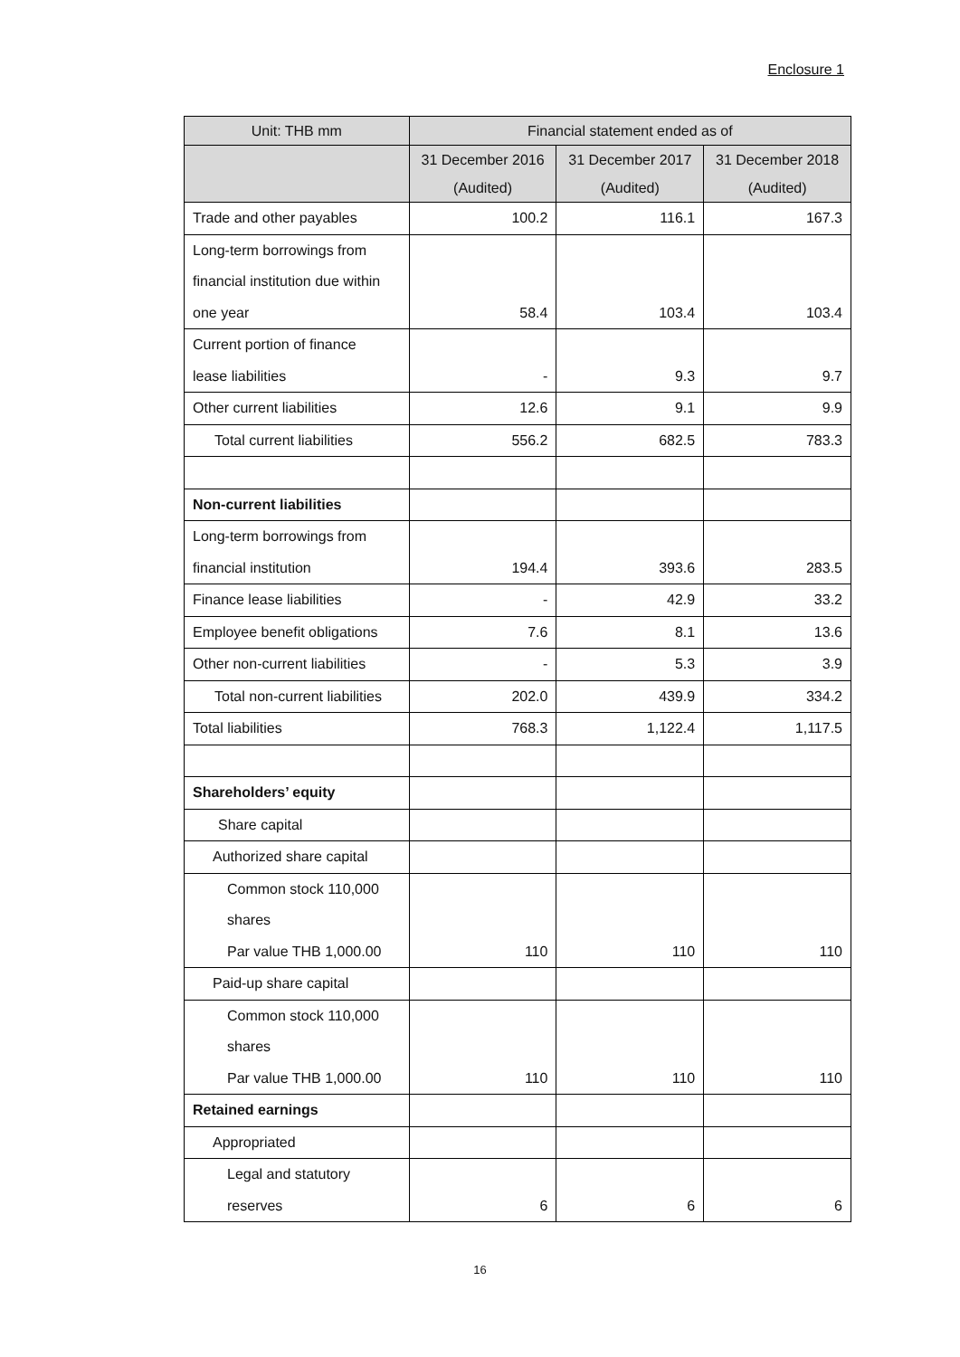Enclosure 1
| Unit: THB mm | Financial statement ended as of | | |
| --- | --- | --- | --- |
| | 31 December 2016 (Audited) | 31 December 2017 (Audited) | 31 December 2018 (Audited) |
| Trade and other payables | 100.2 | 116.1 | 167.3 |
| Long-term borrowings from financial institution due within one year | 58.4 | 103.4 | 103.4 |
| Current portion of finance lease liabilities | - | 9.3 | 9.7 |
| Other current liabilities | 12.6 | 9.1 | 9.9 |
| Total current liabilities | 556.2 | 682.5 | 783.3 |
| Non-current liabilities | | | |
| Long-term borrowings from financial institution | 194.4 | 393.6 | 283.5 |
| Finance lease liabilities | - | 42.9 | 33.2 |
| Employee benefit obligations | 7.6 | 8.1 | 13.6 |
| Other non-current liabilities | - | 5.3 | 3.9 |
| Total non-current liabilities | 202.0 | 439.9 | 334.2 |
| Total liabilities | 768.3 | 1,122.4 | 1,117.5 |
| Shareholders’ equity | | | |
| Share capital | | | |
| Authorized share capital | | | |
| Common stock 110,000 shares Par value THB 1,000.00 | 110 | 110 | 110 |
| Paid-up share capital | | | |
| Common stock 110,000 shares Par value THB 1,000.00 | 110 | 110 | 110 |
| Retained earnings | | | |
| Appropriated | | | |
| Legal and statutory reserves | 6 | 6 | 6 |
16